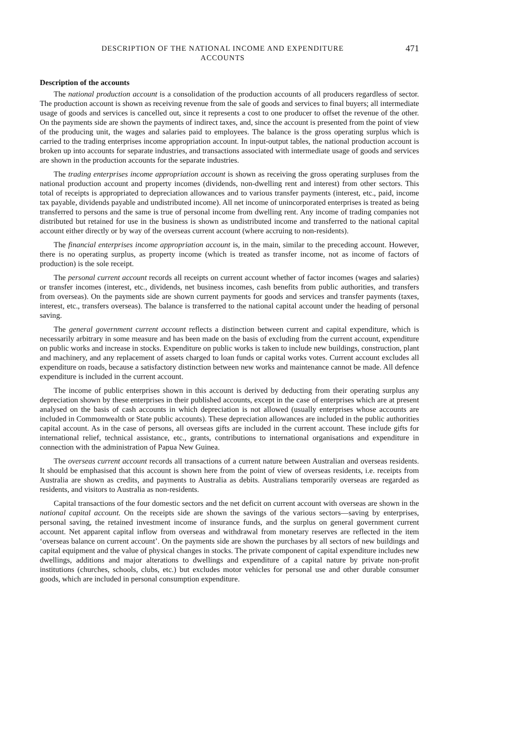DESCRIPTION OF THE NATIONAL INCOME AND EXPENDITURE
ACCOUNTS
471
Description of the accounts
The national production account is a consolidation of the production accounts of all producers regardless of sector. The production account is shown as receiving revenue from the sale of goods and services to final buyers; all intermediate usage of goods and services is cancelled out, since it represents a cost to one producer to offset the revenue of the other. On the payments side are shown the payments of indirect taxes, and, since the account is presented from the point of view of the producing unit, the wages and salaries paid to employees. The balance is the gross operating surplus which is carried to the trading enterprises income appropriation account. In input-output tables, the national production account is broken up into accounts for separate industries, and transactions associated with intermediate usage of goods and services are shown in the production accounts for the separate industries.
The trading enterprises income appropriation account is shown as receiving the gross operating surpluses from the national production account and property incomes (dividends, non-dwelling rent and interest) from other sectors. This total of receipts is appropriated to depreciation allowances and to various transfer payments (interest, etc., paid, income tax payable, dividends payable and undistributed income). All net income of unincorporated enterprises is treated as being transferred to persons and the same is true of personal income from dwelling rent. Any income of trading companies not distributed but retained for use in the business is shown as undistributed income and transferred to the national capital account either directly or by way of the overseas current account (where accruing to non-residents).
The financial enterprises income appropriation account is, in the main, similar to the preceding account. However, there is no operating surplus, as property income (which is treated as transfer income, not as income of factors of production) is the sole receipt.
The personal current account records all receipts on current account whether of factor incomes (wages and salaries) or transfer incomes (interest, etc., dividends, net business incomes, cash benefits from public authorities, and transfers from overseas). On the payments side are shown current payments for goods and services and transfer payments (taxes, interest, etc., transfers overseas). The balance is transferred to the national capital account under the heading of personal saving.
The general government current account reflects a distinction between current and capital expenditure, which is necessarily arbitrary in some measure and has been made on the basis of excluding from the current account, expenditure on public works and increase in stocks. Expenditure on public works is taken to include new buildings, construction, plant and machinery, and any replacement of assets charged to loan funds or capital works votes. Current account excludes all expenditure on roads, because a satisfactory distinction between new works and maintenance cannot be made. All defence expenditure is included in the current account.
The income of public enterprises shown in this account is derived by deducting from their operating surplus any depreciation shown by these enterprises in their published accounts, except in the case of enterprises which are at present analysed on the basis of cash accounts in which depreciation is not allowed (usually enterprises whose accounts are included in Commonwealth or State public accounts). These depreciation allowances are included in the public authorities capital account. As in the case of persons, all overseas gifts are included in the current account. These include gifts for international relief, technical assistance, etc., grants, contributions to international organisations and expenditure in connection with the administration of Papua New Guinea.
The overseas current account records all transactions of a current nature between Australian and overseas residents. It should be emphasised that this account is shown here from the point of view of overseas residents, i.e. receipts from Australia are shown as credits, and payments to Australia as debits. Australians temporarily overseas are regarded as residents, and visitors to Australia as non-residents.
Capital transactions of the four domestic sectors and the net deficit on current account with overseas are shown in the national capital account. On the receipts side are shown the savings of the various sectors—saving by enterprises, personal saving, the retained investment income of insurance funds, and the surplus on general government current account. Net apparent capital inflow from overseas and withdrawal from monetary reserves are reflected in the item ‘overseas balance on current account’. On the payments side are shown the purchases by all sectors of new buildings and capital equipment and the value of physical changes in stocks. The private component of capital expenditure includes new dwellings, additions and major alterations to dwellings and expenditure of a capital nature by private non-profit institutions (churches, schools, clubs, etc.) but excludes motor vehicles for personal use and other durable consumer goods, which are included in personal consumption expenditure.